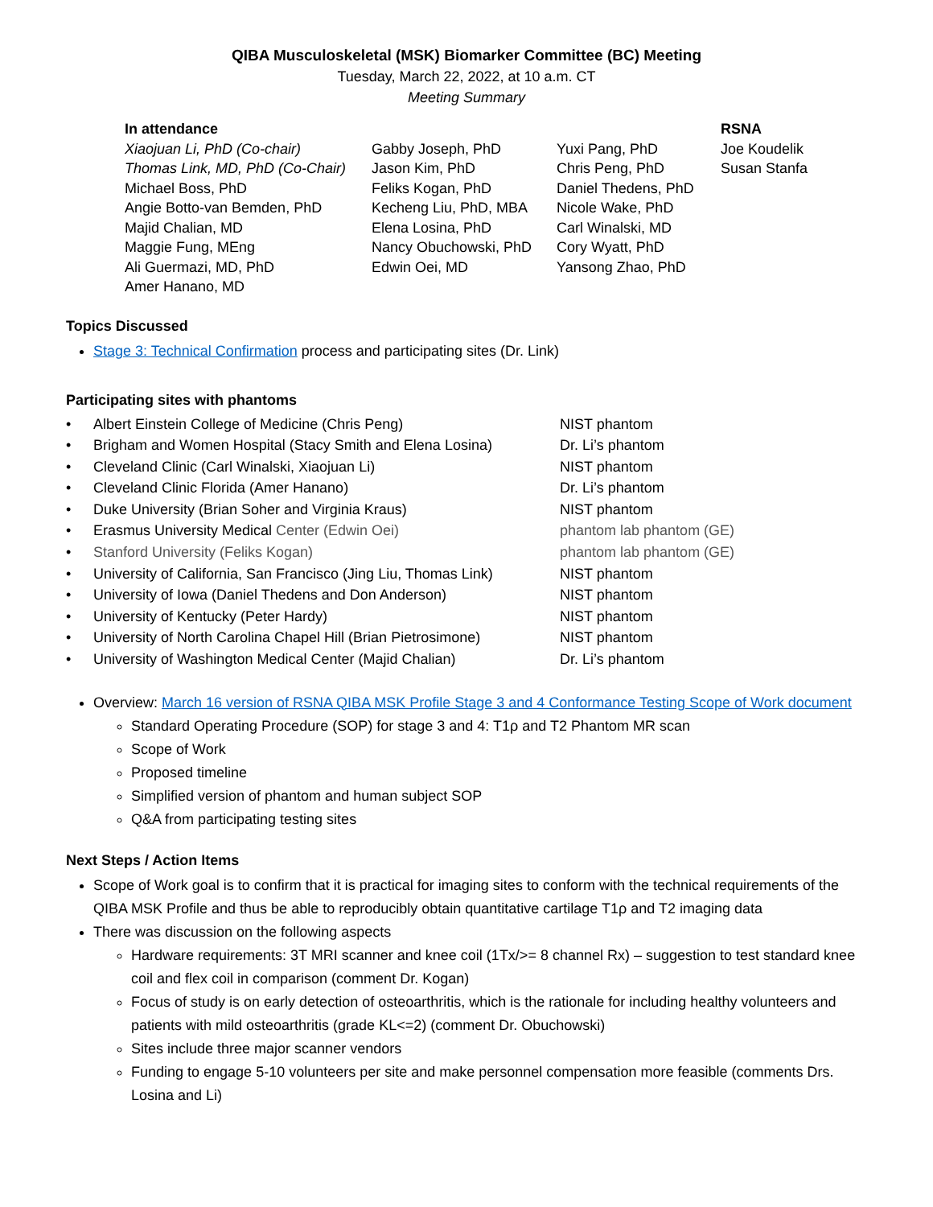QIBA Musculoskeletal (MSK) Biomarker Committee (BC) Meeting
Tuesday, March 22, 2022, at 10 a.m. CT
Meeting Summary
| In attendance | | | RSNA |
| --- | --- | --- | --- |
| Xiaojuan Li, PhD (Co-chair) | Gabby Joseph, PhD | Yuxi Pang, PhD | Joe Koudelik |
| Thomas Link, MD, PhD (Co-Chair) | Jason Kim, PhD | Chris Peng, PhD | Susan Stanfa |
| Michael Boss, PhD | Feliks Kogan, PhD | Daniel Thedens, PhD | |
| Angie Botto-van Bemden, PhD | Kecheng Liu, PhD, MBA | Nicole Wake, PhD | |
| Majid Chalian, MD | Elena Losina, PhD | Carl Winalski, MD | |
| Maggie Fung, MEng | Nancy Obuchowski, PhD | Cory Wyatt, PhD | |
| Ali Guermazi, MD, PhD | Edwin Oei, MD | Yansong Zhao, PhD | |
| Amer Hanano, MD | | | |
Topics Discussed
Stage 3: Technical Confirmation process and participating sites (Dr. Link)
Participating sites with phantoms
| • | Albert Einstein College of Medicine (Chris Peng) | NIST phantom |
| • | Brigham and Women Hospital (Stacy Smith and Elena Losina) | Dr. Li’s phantom |
| • | Cleveland Clinic (Carl Winalski, Xiaojuan Li) | NIST phantom |
| • | Cleveland Clinic Florida (Amer Hanano) | Dr. Li’s phantom |
| • | Duke University (Brian Soher and Virginia Kraus) | NIST phantom |
| • | Erasmus University Medical Center (Edwin Oei) | phantom lab phantom (GE) |
| • | Stanford University (Feliks Kogan) | phantom lab phantom (GE) |
| • | University of California, San Francisco (Jing Liu, Thomas Link) | NIST phantom |
| • | University of Iowa (Daniel Thedens and Don Anderson) | NIST phantom |
| • | University of Kentucky (Peter Hardy) | NIST phantom |
| • | University of North Carolina Chapel Hill (Brian Pietrosimone) | NIST phantom |
| • | University of Washington Medical Center (Majid Chalian) | Dr. Li’s phantom |
Overview: March 16 version of RSNA QIBA MSK Profile Stage 3 and 4 Conformance Testing Scope of Work document
Standard Operating Procedure (SOP) for stage 3 and 4: T1ρ and T2 Phantom MR scan
Scope of Work
Proposed timeline
Simplified version of phantom and human subject SOP
Q&A from participating testing sites
Next Steps / Action Items
Scope of Work goal is to confirm that it is practical for imaging sites to conform with the technical requirements of the QIBA MSK Profile and thus be able to reproducibly obtain quantitative cartilage T1ρ and T2 imaging data
There was discussion on the following aspects
Hardware requirements: 3T MRI scanner and knee coil (1Tx/>= 8 channel Rx) – suggestion to test standard knee coil and flex coil in comparison (comment Dr. Kogan)
Focus of study is on early detection of osteoarthritis, which is the rationale for including healthy volunteers and patients with mild osteoarthritis (grade KL<=2) (comment Dr. Obuchowski)
Sites include three major scanner vendors
Funding to engage 5-10 volunteers per site and make personnel compensation more feasible (comments Drs. Losina and Li)